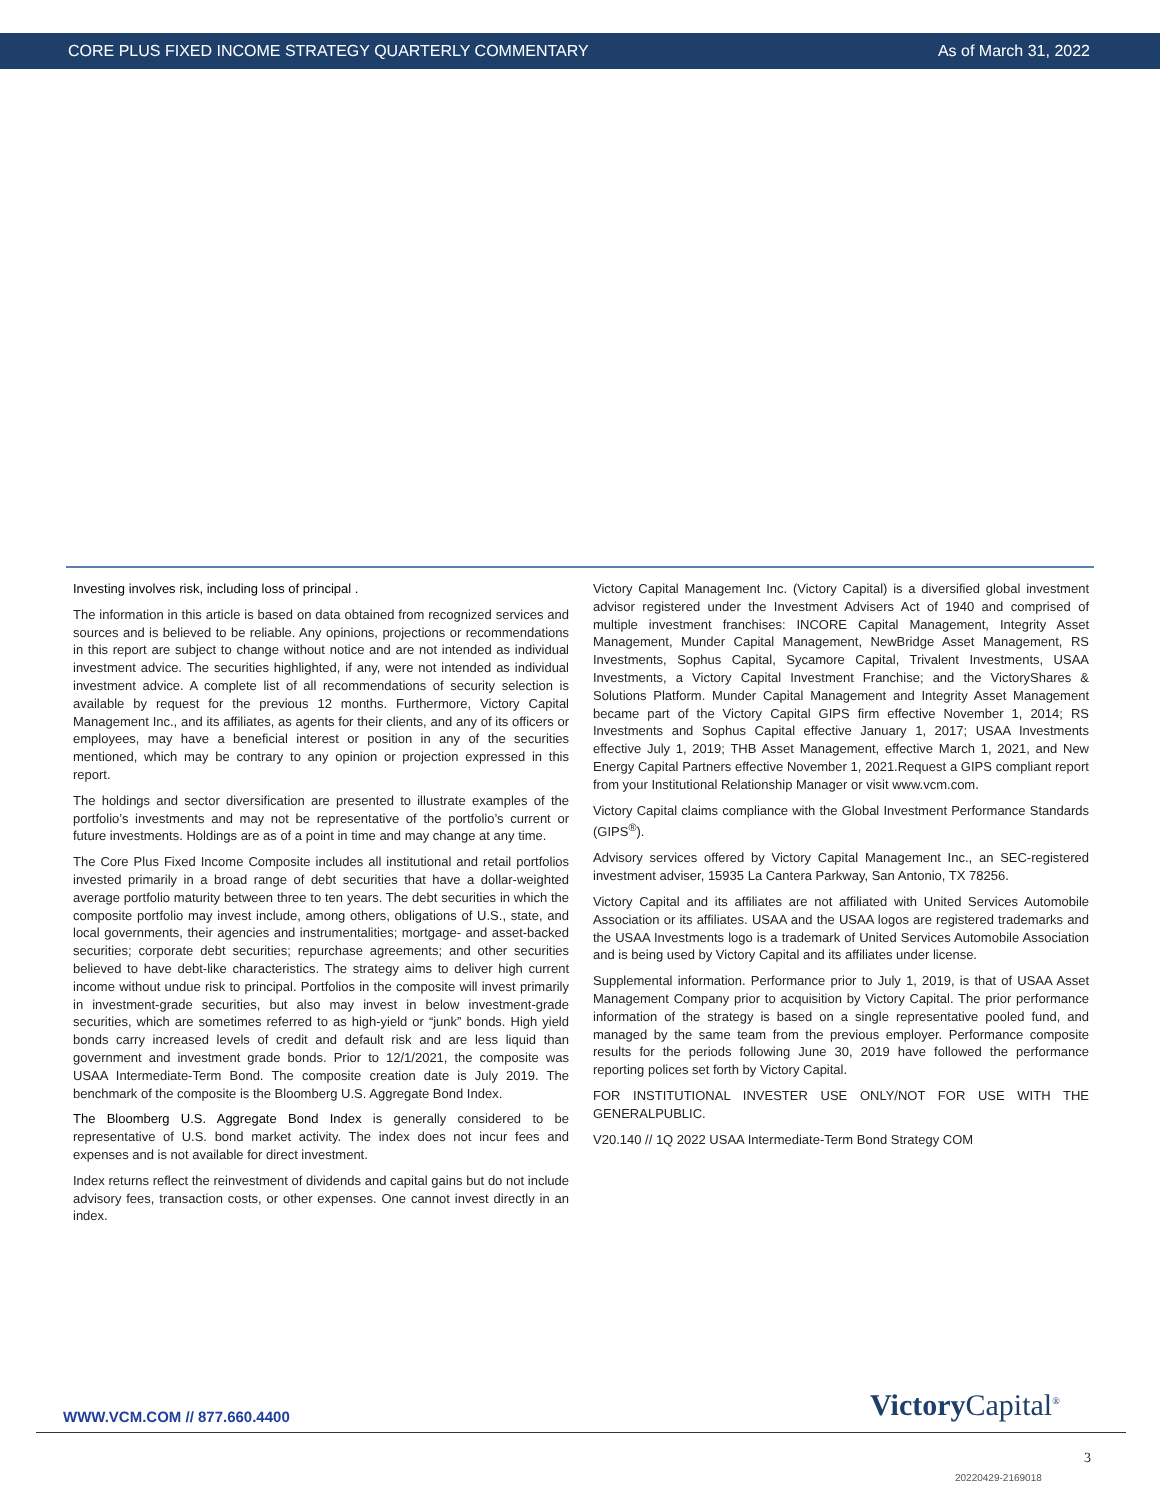CORE PLUS FIXED INCOME STRATEGY QUARTERLY COMMENTARY As of March 31, 2022
Investing involves risk, including loss of principal .
The information in this article is based on data obtained from recognized services and sources and is believed to be reliable. Any opinions, projections or recommendations in this report are subject to change without notice and are not intended as individual investment advice. The securities highlighted, if any, were not intended as individual investment advice. A complete list of all recommendations of security selection is available by request for the previous 12 months. Furthermore, Victory Capital Management Inc., and its affiliates, as agents for their clients, and any of its officers or employees, may have a beneficial interest or position in any of the securities mentioned, which may be contrary to any opinion or projection expressed in this report.
The holdings and sector diversification are presented to illustrate examples of the portfolio’s investments and may not be representative of the portfolio’s current or future investments. Holdings are as of a point in time and may change at any time.
The Core Plus Fixed Income Composite includes all institutional and retail portfolios invested primarily in a broad range of debt securities that have a dollar-weighted average portfolio maturity between three to ten years. The debt securities in which the composite portfolio may invest include, among others, obligations of U.S., state, and local governments, their agencies and instrumentalities; mortgage- and asset-backed securities; corporate debt securities; repurchase agreements; and other securities believed to have debt-like characteristics. The strategy aims to deliver high current income without undue risk to principal. Portfolios in the composite will invest primarily in investment-grade securities, but also may invest in below investment-grade securities, which are sometimes referred to as high-yield or “junk” bonds. High yield bonds carry increased levels of credit and default risk and are less liquid than government and investment grade bonds. Prior to 12/1/2021, the composite was USAA Intermediate-Term Bond. The composite creation date is July 2019. The benchmark of the composite is the Bloomberg U.S. Aggregate Bond Index.
The Bloomberg U.S. Aggregate Bond Index is generally considered to be representative of U.S. bond market activity. The index does not incur fees and expenses and is not available for direct investment.
Index returns reflect the reinvestment of dividends and capital gains but do not include advisory fees, transaction costs, or other expenses. One cannot invest directly in an index.
Victory Capital Management Inc. (Victory Capital) is a diversified global investment advisor registered under the Investment Advisers Act of 1940 and comprised of multiple investment franchises: INCORE Capital Management, Integrity Asset Management, Munder Capital Management, NewBridge Asset Management, RS Investments, Sophus Capital, Sycamore Capital, Trivalent Investments, USAA Investments, a Victory Capital Investment Franchise; and the VictoryShares & Solutions Platform. Munder Capital Management and Integrity Asset Management became part of the Victory Capital GIPS firm effective November 1, 2014; RS Investments and Sophus Capital effective January 1, 2017; USAA Investments effective July 1, 2019; THB Asset Management, effective March 1, 2021, and New Energy Capital Partners effective November 1, 2021.Request a GIPS compliant report from your Institutional Relationship Manager or visit www.vcm.com.
Victory Capital claims compliance with the Global Investment Performance Standards (GIPS<sup>®</sup>).
Advisory services offered by Victory Capital Management Inc., an SEC-registered investment adviser, 15935 La Cantera Parkway, San Antonio, TX 78256.
Victory Capital and its affiliates are not affiliated with United Services Automobile Association or its affiliates. USAA and the USAA logos are registered trademarks and the USAA Investments logo is a trademark of United Services Automobile Association and is being used by Victory Capital and its affiliates under license.
Supplemental information. Performance prior to July 1, 2019, is that of USAA Asset Management Company prior to acquisition by Victory Capital. The prior performance information of the strategy is based on a single representative pooled fund, and managed by the same team from the previous employer. Performance composite results for the periods following June 30, 2019 have followed the performance reporting polices set forth by Victory Capital.
FOR INSTITUTIONAL INVESTER USE ONLY/NOT FOR USE WITH THE GENERALPUBLIC.
V20.140 // 1Q 2022 USAA Intermediate-Term Bond Strategy COM
WWW.VCM.COM // 877.660.4400 Victory Capital<sup>®</sup>
3
20220429-2169018